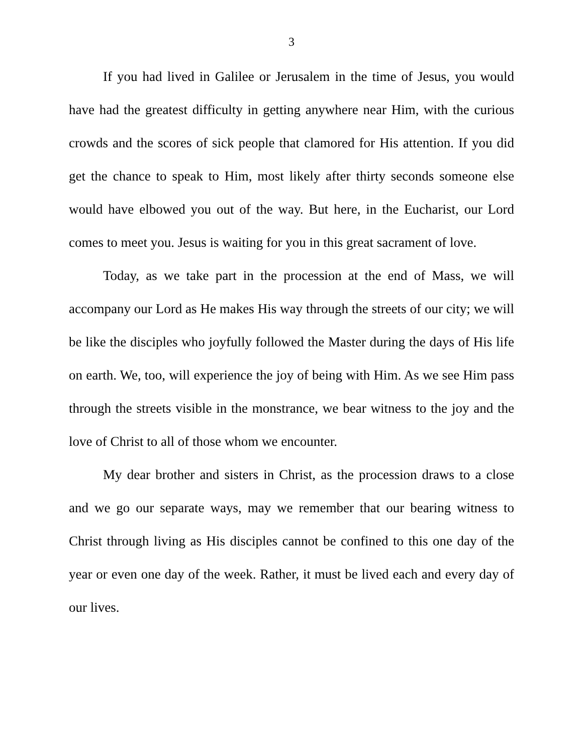3
If you had lived in Galilee or Jerusalem in the time of Jesus, you would have had the greatest difficulty in getting anywhere near Him, with the curious crowds and the scores of sick people that clamored for His attention. If you did get the chance to speak to Him, most likely after thirty seconds someone else would have elbowed you out of the way. But here, in the Eucharist, our Lord comes to meet you. Jesus is waiting for you in this great sacrament of love.
Today, as we take part in the procession at the end of Mass, we will accompany our Lord as He makes His way through the streets of our city; we will be like the disciples who joyfully followed the Master during the days of His life on earth. We, too, will experience the joy of being with Him. As we see Him pass through the streets visible in the monstrance, we bear witness to the joy and the love of Christ to all of those whom we encounter.
My dear brother and sisters in Christ, as the procession draws to a close and we go our separate ways, may we remember that our bearing witness to Christ through living as His disciples cannot be confined to this one day of the year or even one day of the week. Rather, it must be lived each and every day of our lives.